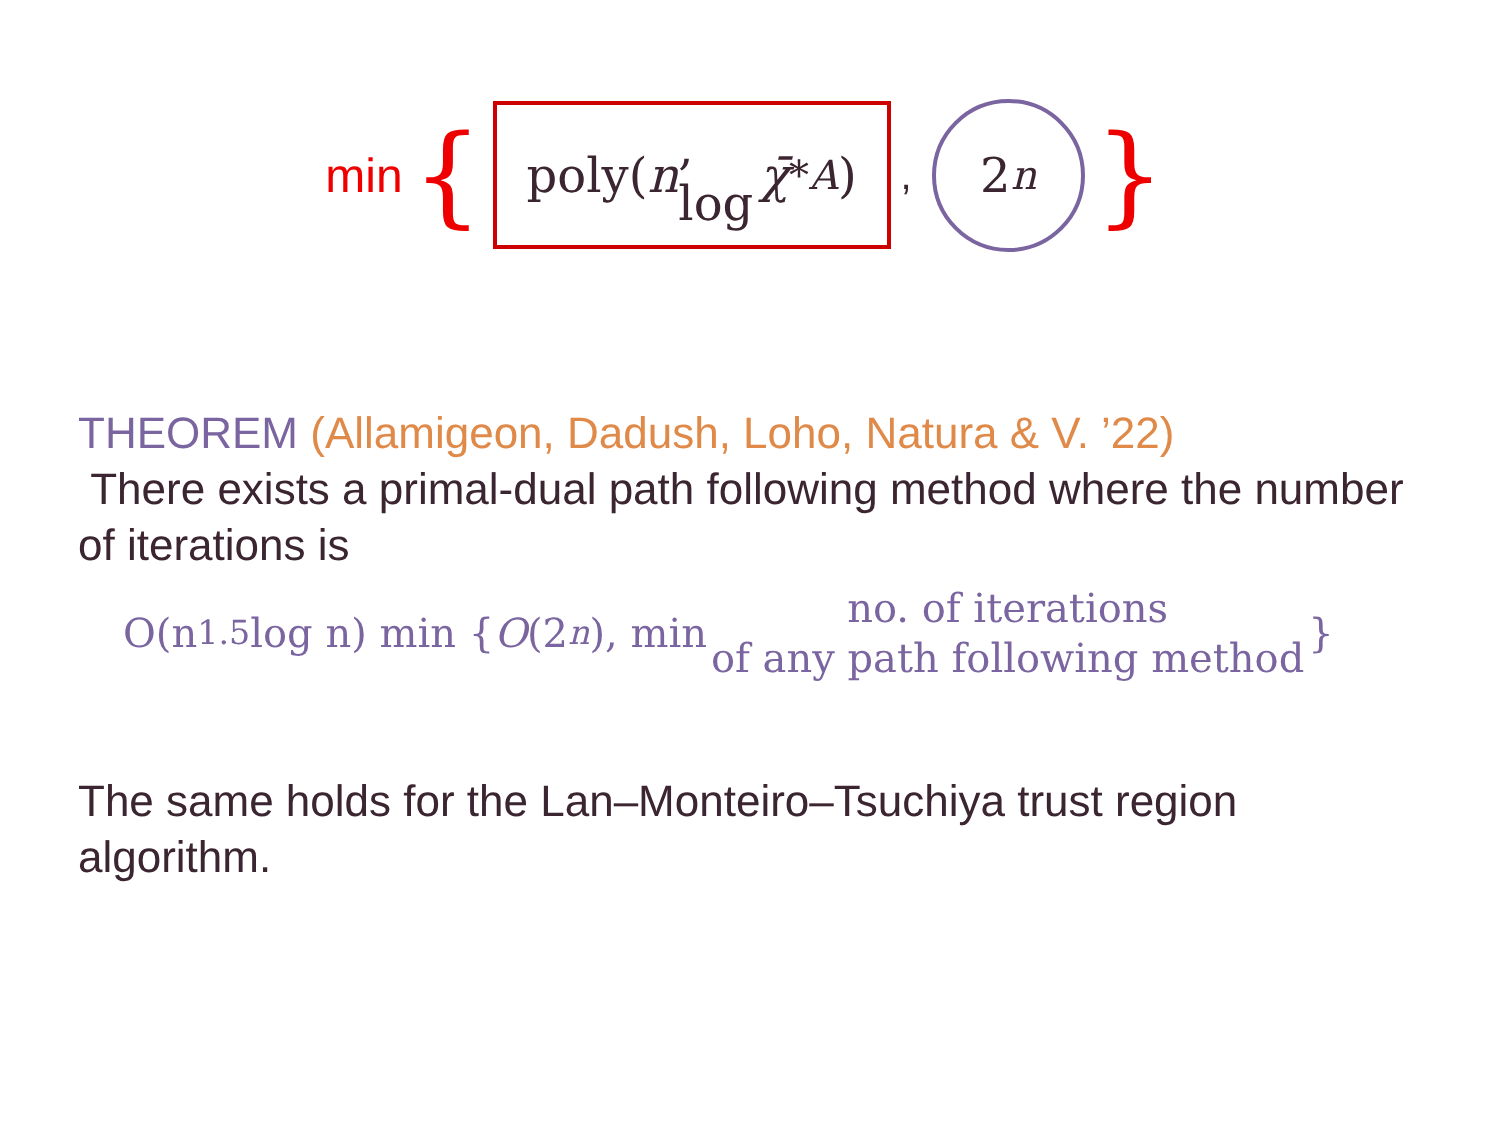min {
poly(n, log χ̄<sup>*</sup><sub>A</sub>)
,
2<sup>n</sup>
}
THEOREM (Allamigeon, Dadush, Loho, Natura & V. ’22)
There exists a primal-dual path following method where the number of iterations is
O(n<sup>1.5</sup>log n) min { O (2<sup>n</sup>), min no. of iterations
of any path following method }
The same holds for the Lan–Monteiro–Tsuchiya trust region algorithm.